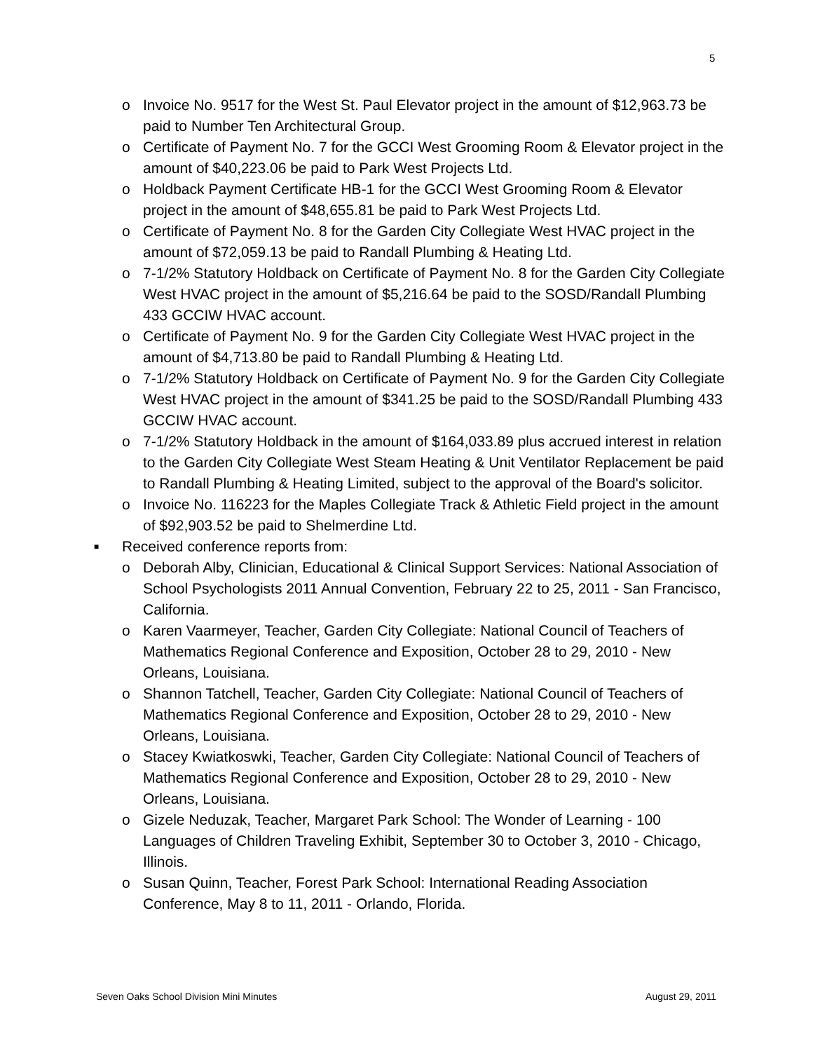5
o Invoice No. 9517 for the West St. Paul Elevator project in the amount of $12,963.73 be paid to Number Ten Architectural Group.
o Certificate of Payment No. 7 for the GCCI West Grooming Room & Elevator project in the amount of $40,223.06 be paid to Park West Projects Ltd.
o Holdback Payment Certificate HB-1 for the GCCI West Grooming Room & Elevator project in the amount of $48,655.81 be paid to Park West Projects Ltd.
o Certificate of Payment No. 8 for the Garden City Collegiate West HVAC project in the amount of $72,059.13 be paid to Randall Plumbing & Heating Ltd.
o 7-1/2% Statutory Holdback on Certificate of Payment No. 8 for the Garden City Collegiate West HVAC project in the amount of $5,216.64 be paid to the SOSD/Randall Plumbing 433 GCCIW HVAC account.
o Certificate of Payment No. 9 for the Garden City Collegiate West HVAC project in the amount of $4,713.80 be paid to Randall Plumbing & Heating Ltd.
o 7-1/2% Statutory Holdback on Certificate of Payment No. 9 for the Garden City Collegiate West HVAC project in the amount of $341.25 be paid to the SOSD/Randall Plumbing 433 GCCIW HVAC account.
o 7-1/2% Statutory Holdback in the amount of $164,033.89 plus accrued interest in relation to the Garden City Collegiate West Steam Heating & Unit Ventilator Replacement be paid to Randall Plumbing & Heating Limited, subject to the approval of the Board's solicitor.
o Invoice No. 116223 for the Maples Collegiate Track & Athletic Field project in the amount of $92,903.52 be paid to Shelmerdine Ltd.
■ Received conference reports from:
o Deborah Alby, Clinician, Educational & Clinical Support Services: National Association of School Psychologists 2011 Annual Convention, February 22 to 25, 2011 - San Francisco, California.
o Karen Vaarmeyer, Teacher, Garden City Collegiate: National Council of Teachers of Mathematics Regional Conference and Exposition, October 28 to 29, 2010 - New Orleans, Louisiana.
o Shannon Tatchell, Teacher, Garden City Collegiate: National Council of Teachers of Mathematics Regional Conference and Exposition, October 28 to 29, 2010 - New Orleans, Louisiana.
o Stacey Kwiatkoswki, Teacher, Garden City Collegiate: National Council of Teachers of Mathematics Regional Conference and Exposition, October 28 to 29, 2010 - New Orleans, Louisiana.
o Gizele Neduzak, Teacher, Margaret Park School: The Wonder of Learning - 100 Languages of Children Traveling Exhibit, September 30 to October 3, 2010 - Chicago, Illinois.
o Susan Quinn, Teacher, Forest Park School: International Reading Association Conference, May 8 to 11, 2011 - Orlando, Florida.
Seven Oaks School Division Mini Minutes August 29, 2011